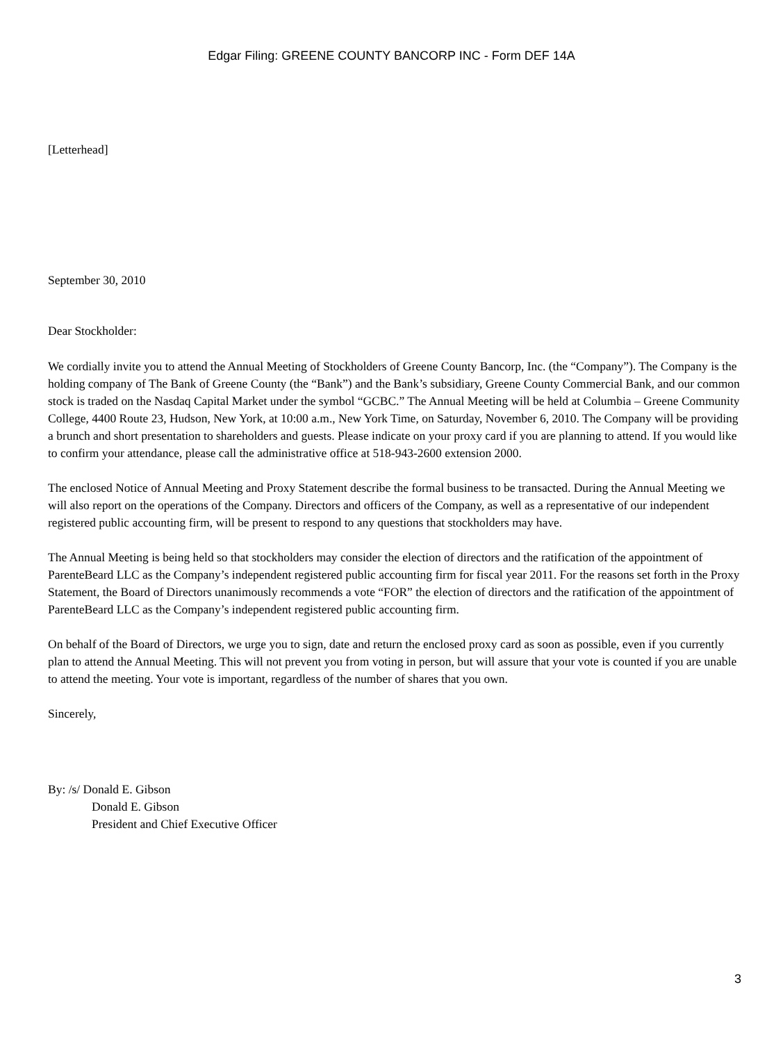Edgar Filing: GREENE COUNTY BANCORP INC - Form DEF 14A
[Letterhead]
September 30, 2010
Dear Stockholder:
We cordially invite you to attend the Annual Meeting of Stockholders of Greene County Bancorp, Inc. (the “Company”). The Company is the holding company of The Bank of Greene County (the “Bank”) and the Bank’s subsidiary, Greene County Commercial Bank, and our common stock is traded on the Nasdaq Capital Market under the symbol “GCBC.” The Annual Meeting will be held at Columbia – Greene Community College, 4400 Route 23, Hudson, New York, at 10:00 a.m., New York Time, on Saturday, November 6, 2010. The Company will be providing a brunch and short presentation to shareholders and guests. Please indicate on your proxy card if you are planning to attend. If you would like to confirm your attendance, please call the administrative office at 518-943-2600 extension 2000.
The enclosed Notice of Annual Meeting and Proxy Statement describe the formal business to be transacted. During the Annual Meeting we will also report on the operations of the Company. Directors and officers of the Company, as well as a representative of our independent registered public accounting firm, will be present to respond to any questions that stockholders may have.
The Annual Meeting is being held so that stockholders may consider the election of directors and the ratification of the appointment of ParenteBeard LLC as the Company’s independent registered public accounting firm for fiscal year 2011. For the reasons set forth in the Proxy Statement, the Board of Directors unanimously recommends a vote “FOR” the election of directors and the ratification of the appointment of ParenteBeard LLC as the Company’s independent registered public accounting firm.
On behalf of the Board of Directors, we urge you to sign, date and return the enclosed proxy card as soon as possible, even if you currently plan to attend the Annual Meeting. This will not prevent you from voting in person, but will assure that your vote is counted if you are unable to attend the meeting. Your vote is important, regardless of the number of shares that you own.
Sincerely,
By: /s/ Donald E. Gibson
Donald E. Gibson
President and Chief Executive Officer
3